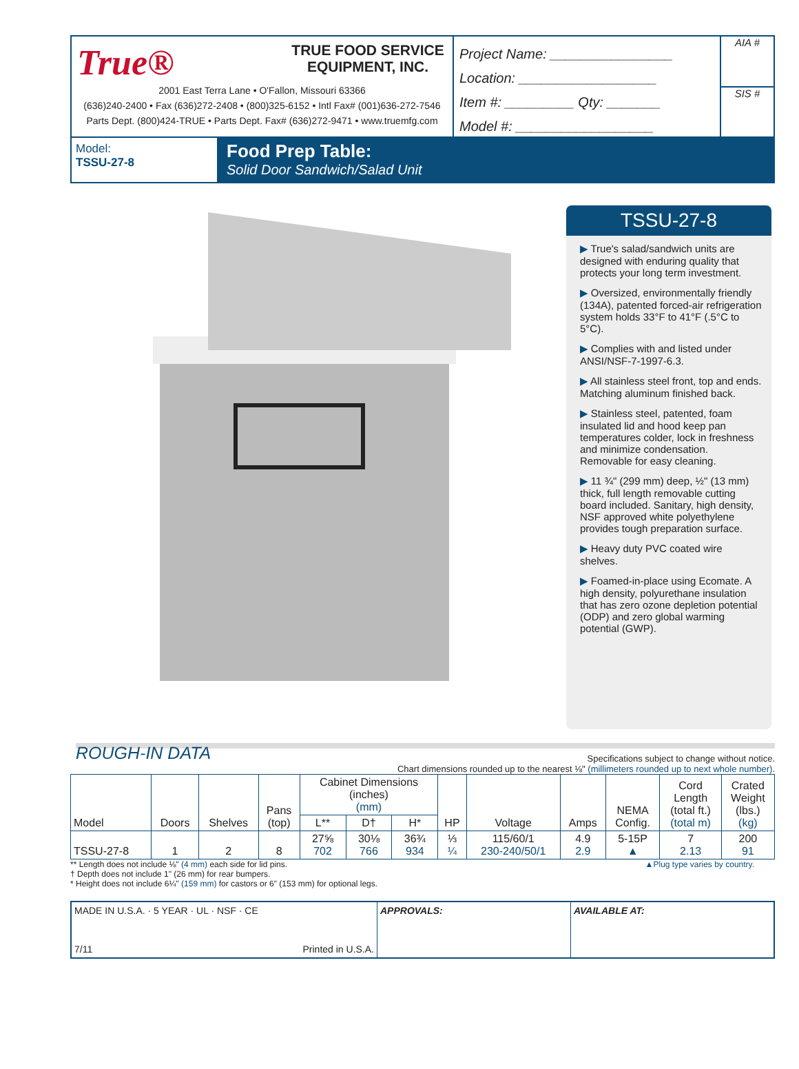True®
TRUE FOOD SERVICE EQUIPMENT, INC.
2001 East Terra Lane • O'Fallon, Missouri 63366
(636)240-2400 • Fax (636)272-2408 • (800)325-6152 • Intl Fax# (001)636-272-7546
Parts Dept. (800)424-TRUE • Parts Dept. Fax# (636)272-9471 • www.truemfg.com
Project Name: ________________
Location: __________________
Item #: _________ Qty: _______
Model #: __________________
AIA #
SIS #
Model:
TSSU-27-8
Food Prep Table:
Solid Door Sandwich/Salad Unit
TSSU-27-8
▶ True's salad/sandwich units are designed with enduring quality that protects your long term investment.
▶ Oversized, environmentally friendly (134A), patented forced-air refrigeration system holds 33°F to 41°F (.5°C to 5°C).
▶ Complies with and listed under ANSI/NSF-7-1997-6.3.
▶ All stainless steel front, top and ends. Matching aluminum finished back.
▶ Stainless steel, patented, foam insulated lid and hood keep pan temperatures colder, lock in freshness and minimize condensation. Removable for easy cleaning.
▶ 11 ¾" (299 mm) deep, ½" (13 mm) thick, full length removable cutting board included. Sanitary, high density, NSF approved white polyethylene provides tough preparation surface.
▶ Heavy duty PVC coated wire shelves.
▶ Foamed-in-place using Ecomate. A high density, polyurethane insulation that has zero ozone depletion potential (ODP) and zero global warming potential (GWP).
ROUGH-IN DATA
Specifications subject to change without notice.
Chart dimensions rounded up to the nearest ⅛" (millimeters rounded up to next whole number).
| Model | Doors | Shelves | Pans (top) | Cabinet Dimensions (inches) (mm) | | | HP | Voltage | Amps | NEMA Config. | Cord Length (total ft.) (total m) | Crated Weight (lbs.) (kg) |
| --- | --- | --- | --- | --- | --- | --- | --- | --- | --- | --- | --- | --- |
| | | | | L** | D† | H* | | | | | | |
| TSSU-27-8 | 1 | 2 | 8 | 27⅝ 702 | 30⅛ 766 | 36¾ 934 | ⅓ ¼ | 115/60/1 230-240/50/1 | 4.9 2.9 | 5-15P ▲ | 7 2.13 | 200 91 |
** Length does not include ⅛" (4 mm) each side for lid pins. ▲Plug type varies by country.
† Depth does not include 1" (26 mm) for rear bumpers.
* Height does not include 6¼" (159 mm) for castors or 6" (153 mm) for optional legs.
MADE IN U.S.A. · 5 YEAR · UL · NSF · CE
7/11 Printed in U.S.A.
APPROVALS: AVAILABLE AT: